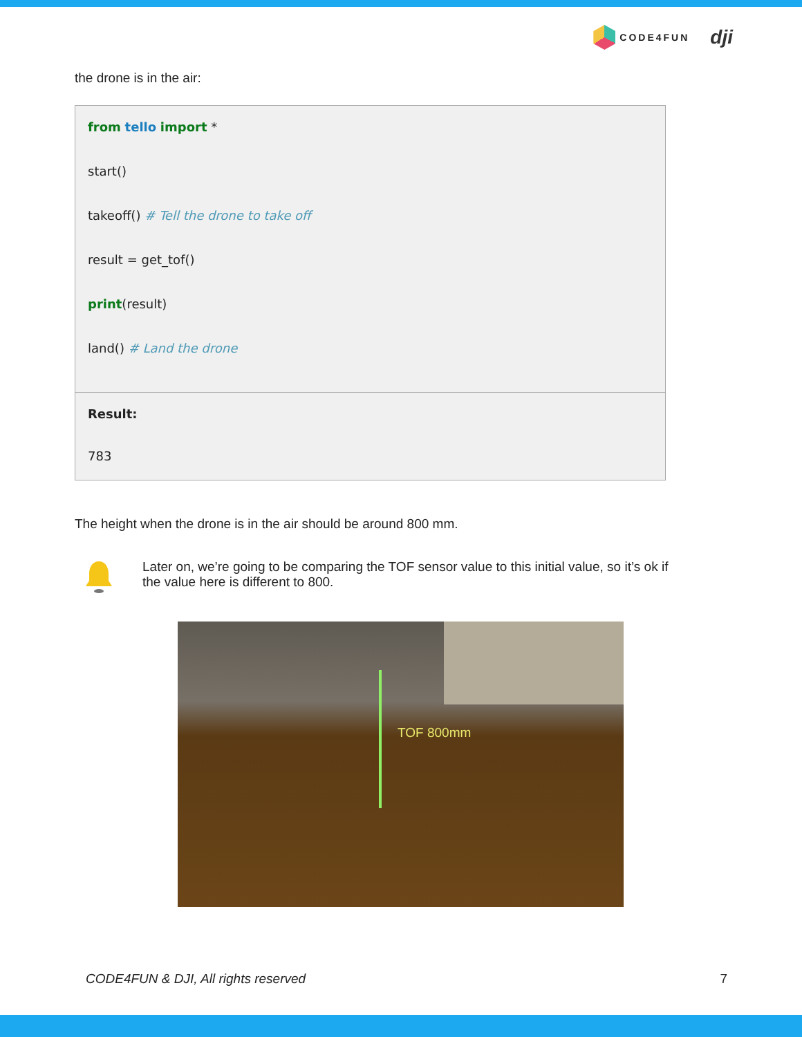CODE4FUN
dji
the drone is in the air:
from tello import *
start()
takeoff() # Tell the drone to take off
result = get_tof()
print(result)
land() # Land the drone
Result:
783
The height when the drone is in the air should be around 800 mm.
Later on, we’re going to be comparing the TOF sensor value to this initial value, so it’s ok if the value here is different to 800.
TOF 800mm
CODE4FUN & DJI, All rights reserved 7